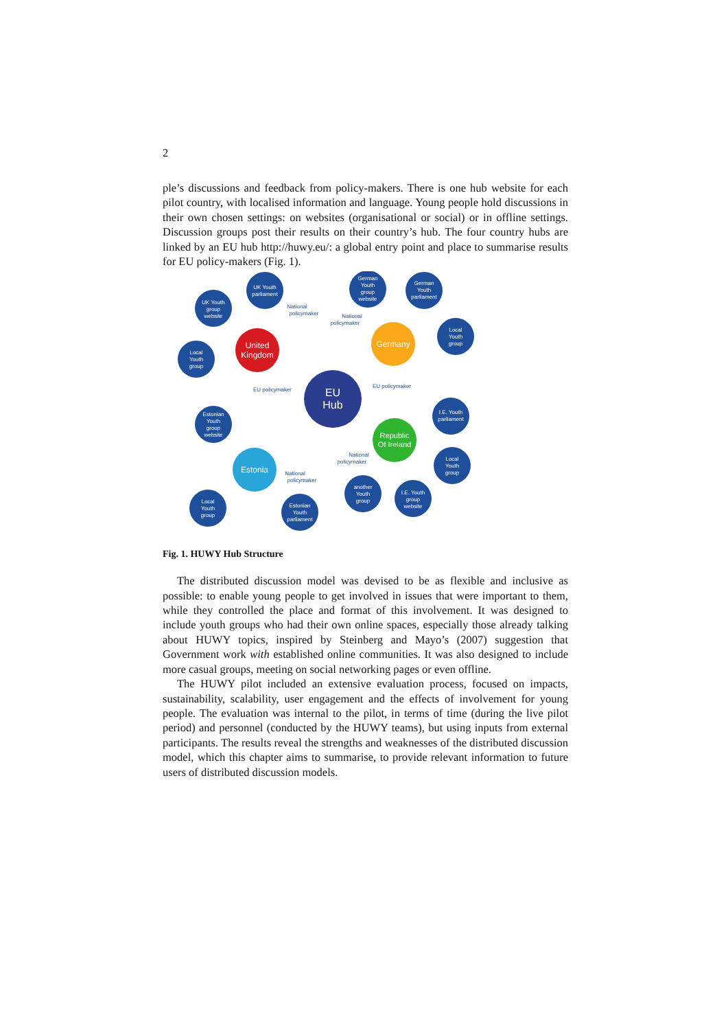2
ple’s discussions and feedback from policy-makers. There is one hub website for each pilot country, with localised information and language. Young people hold discussions in their own chosen settings: on websites (organisational or social) or in offline settings. Discussion groups post their results on their country’s hub. The four country hubs are linked by an EU hub http://huwy.eu/: a global entry point and place to summarise results for EU policy-makers (Fig. 1).
UK Youth
parliament
UK Youth
group
website
Local
Youth
group
German
Youth
group
website
German
Youth
parliament
Local
Youth
group
United
Kingdom
Germany
EU
Hub
National
policymaker
National
policymaker
EU policymaker
EU policymaker
Republic
Of Ireland
I.E. Youth
parliament
Local
Youth
group
I.E. Youth
group
website
another
Youth
group
National
policymaker
Estonian
Youth
group
website
Estonia
National
policymaker
Local
Youth
group
Estonian
Youth
parliament
Fig. 1. HUWY Hub Structure
The distributed discussion model was devised to be as flexible and inclusive as possible: to enable young people to get involved in issues that were important to them, while they controlled the place and format of this involvement. It was designed to include youth groups who had their own online spaces, especially those already talking about HUWY topics, inspired by Steinberg and Mayo’s (2007) suggestion that Government work with established online communities. It was also designed to include more casual groups, meeting on social networking pages or even offline.
The HUWY pilot included an extensive evaluation process, focused on impacts, sustainability, scalability, user engagement and the effects of involvement for young people. The evaluation was internal to the pilot, in terms of time (during the live pilot period) and personnel (conducted by the HUWY teams), but using inputs from external participants. The results reveal the strengths and weaknesses of the distributed discussion model, which this chapter aims to summarise, to provide relevant information to future users of distributed discussion models.